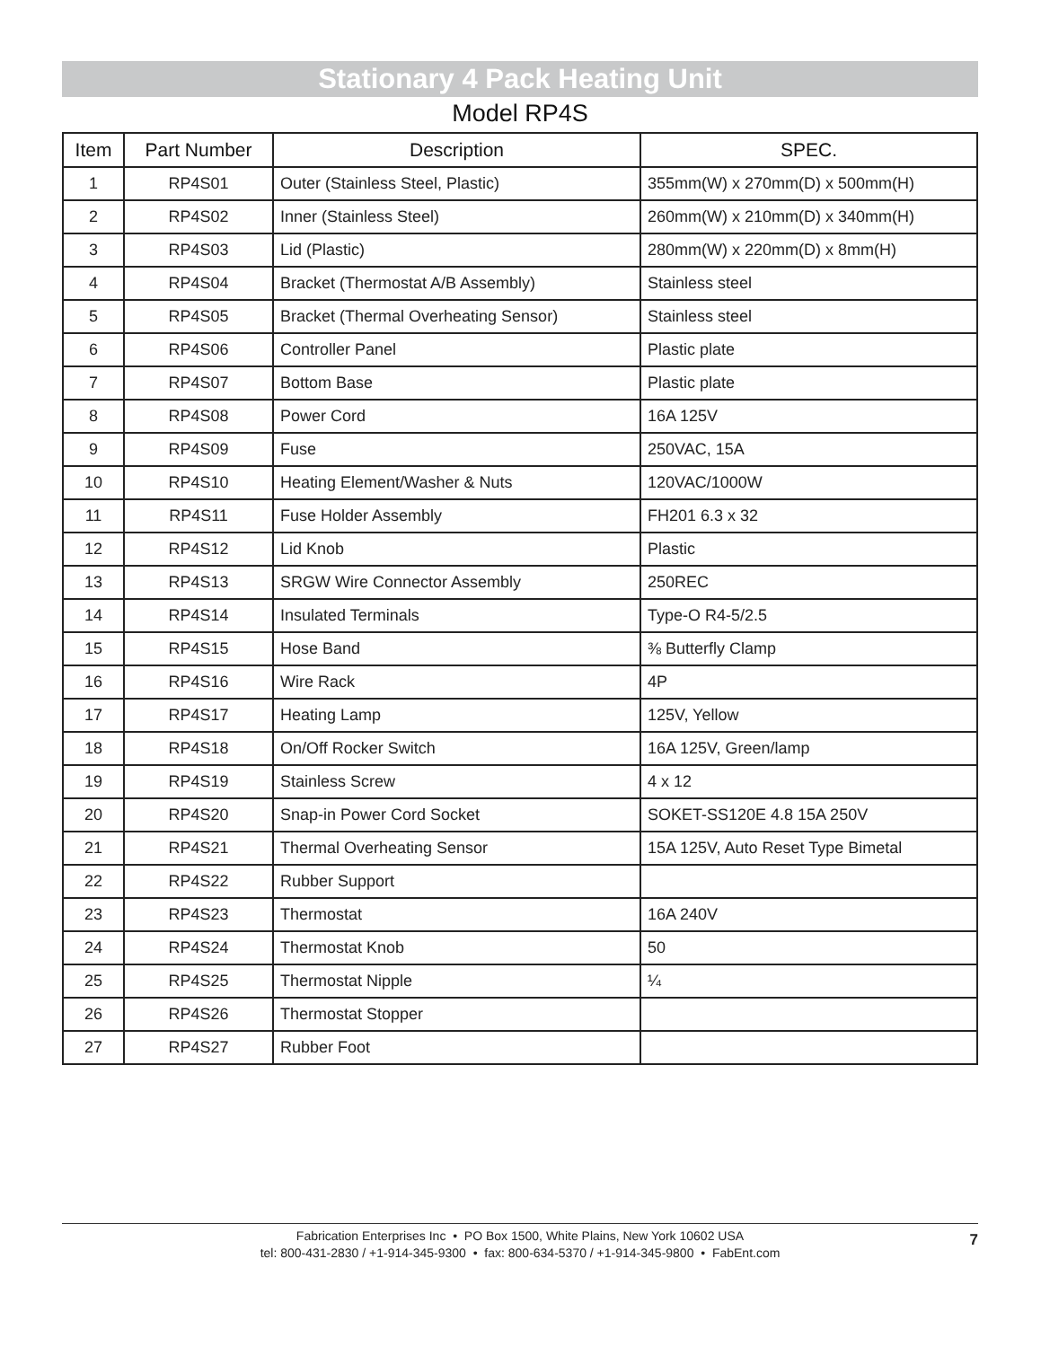Stationary 4 Pack Heating Unit
Model RP4S
| Item | Part Number | Description | SPEC. |
| --- | --- | --- | --- |
| 1 | RP4S01 | Outer (Stainless Steel, Plastic) | 355mm(W) x 270mm(D) x 500mm(H) |
| 2 | RP4S02 | Inner (Stainless Steel) | 260mm(W) x 210mm(D) x 340mm(H) |
| 3 | RP4S03 | Lid (Plastic) | 280mm(W) x 220mm(D) x 8mm(H) |
| 4 | RP4S04 | Bracket (Thermostat A/B Assembly) | Stainless steel |
| 5 | RP4S05 | Bracket (Thermal Overheating Sensor) | Stainless steel |
| 6 | RP4S06 | Controller Panel | Plastic plate |
| 7 | RP4S07 | Bottom Base | Plastic plate |
| 8 | RP4S08 | Power Cord | 16A 125V |
| 9 | RP4S09 | Fuse | 250VAC, 15A |
| 10 | RP4S10 | Heating Element/Washer & Nuts | 120VAC/1000W |
| 11 | RP4S11 | Fuse Holder Assembly | FH201 6.3 x 32 |
| 12 | RP4S12 | Lid Knob | Plastic |
| 13 | RP4S13 | SRGW Wire Connector Assembly | 250REC |
| 14 | RP4S14 | Insulated Terminals | Type-O R4-5/2.5 |
| 15 | RP4S15 | Hose Band | ⅜ Butterfly Clamp |
| 16 | RP4S16 | Wire Rack | 4P |
| 17 | RP4S17 | Heating Lamp | 125V, Yellow |
| 18 | RP4S18 | On/Off Rocker Switch | 16A 125V, Green/lamp |
| 19 | RP4S19 | Stainless Screw | 4 x 12 |
| 20 | RP4S20 | Snap-in Power Cord Socket | SOKET-SS120E 4.8 15A 250V |
| 21 | RP4S21 | Thermal Overheating Sensor | 15A 125V, Auto Reset Type Bimetal |
| 22 | RP4S22 | Rubber Support | |
| 23 | RP4S23 | Thermostat | 16A 240V |
| 24 | RP4S24 | Thermostat Knob | 50 |
| 25 | RP4S25 | Thermostat Nipple | ¼ |
| 26 | RP4S26 | Thermostat Stopper | |
| 27 | RP4S27 | Rubber Foot | |
Fabrication Enterprises Inc • PO Box 1500, White Plains, New York 10602 USA
tel: 800-431-2830 / +1-914-345-9300 • fax: 800-634-5370 / +1-914-345-9800 • FabEnt.com
7